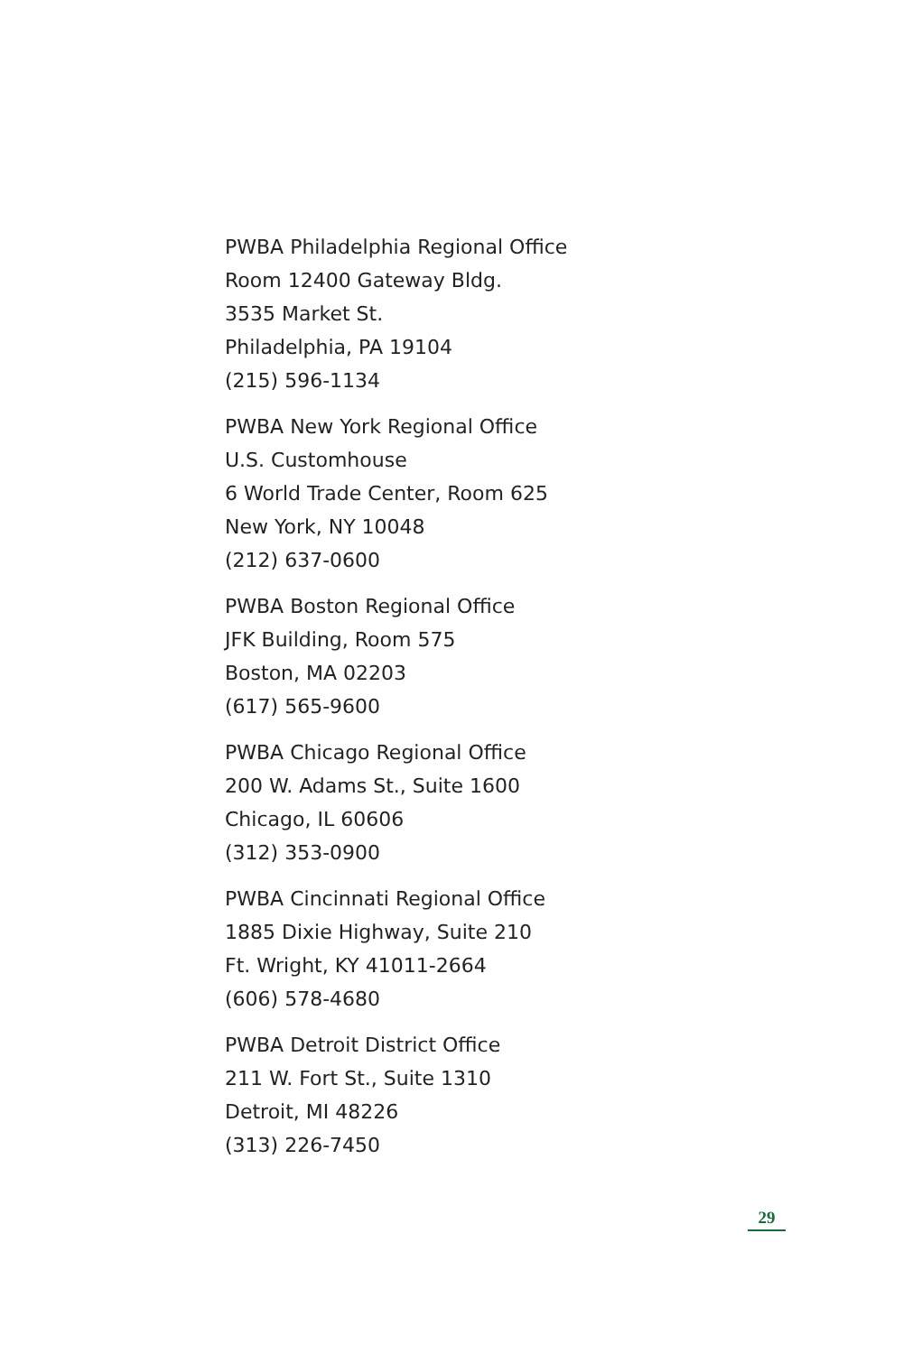PWBA Philadelphia Regional Office
Room 12400 Gateway Bldg.
3535 Market St.
Philadelphia, PA 19104
(215) 596-1134
PWBA New York Regional Office
U.S. Customhouse
6 World Trade Center, Room 625
New York, NY 10048
(212) 637-0600
PWBA Boston Regional Office
JFK Building, Room 575
Boston, MA 02203
(617) 565-9600
PWBA Chicago Regional Office
200 W. Adams St., Suite 1600
Chicago, IL 60606
(312) 353-0900
PWBA Cincinnati Regional Office
1885 Dixie Highway, Suite 210
Ft. Wright, KY 41011-2664
(606) 578-4680
PWBA Detroit District Office
211 W. Fort St., Suite 1310
Detroit, MI 48226
(313) 226-7450
29